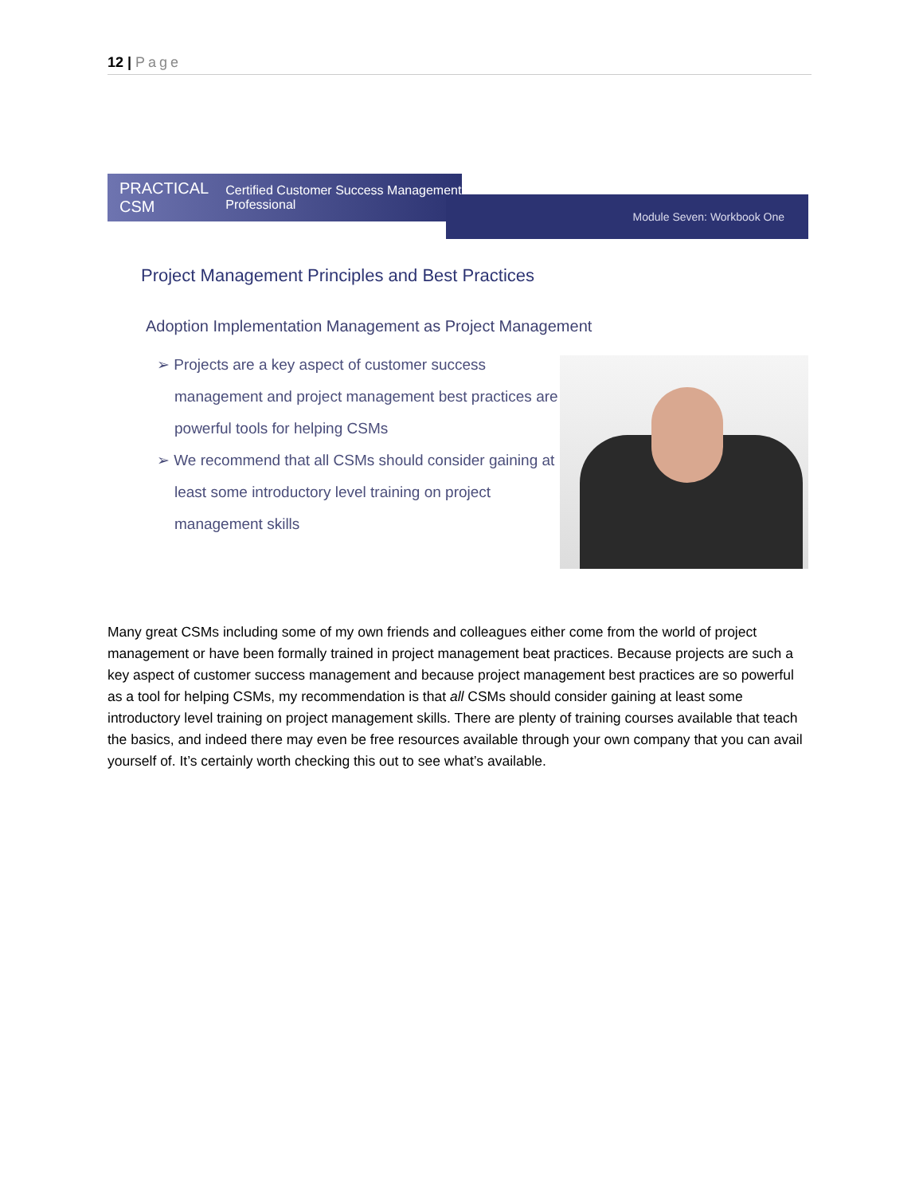12 | Page
PRACTICAL CSM Certified Customer Success Management Professional
Module Seven: Workbook One
Project Management Principles and Best Practices
Adoption Implementation Management as Project Management
➢ Projects are a key aspect of customer success management and project management best practices are powerful tools for helping CSMs
➢ We recommend that all CSMs should consider gaining at least some introductory level training on project management skills
Many great CSMs including some of my own friends and colleagues either come from the world of project management or have been formally trained in project management beat practices. Because projects are such a key aspect of customer success management and because project management best practices are so powerful as a tool for helping CSMs, my recommendation is that all CSMs should consider gaining at least some introductory level training on project management skills. There are plenty of training courses available that teach the basics, and indeed there may even be free resources available through your own company that you can avail yourself of. It’s certainly worth checking this out to see what’s available.